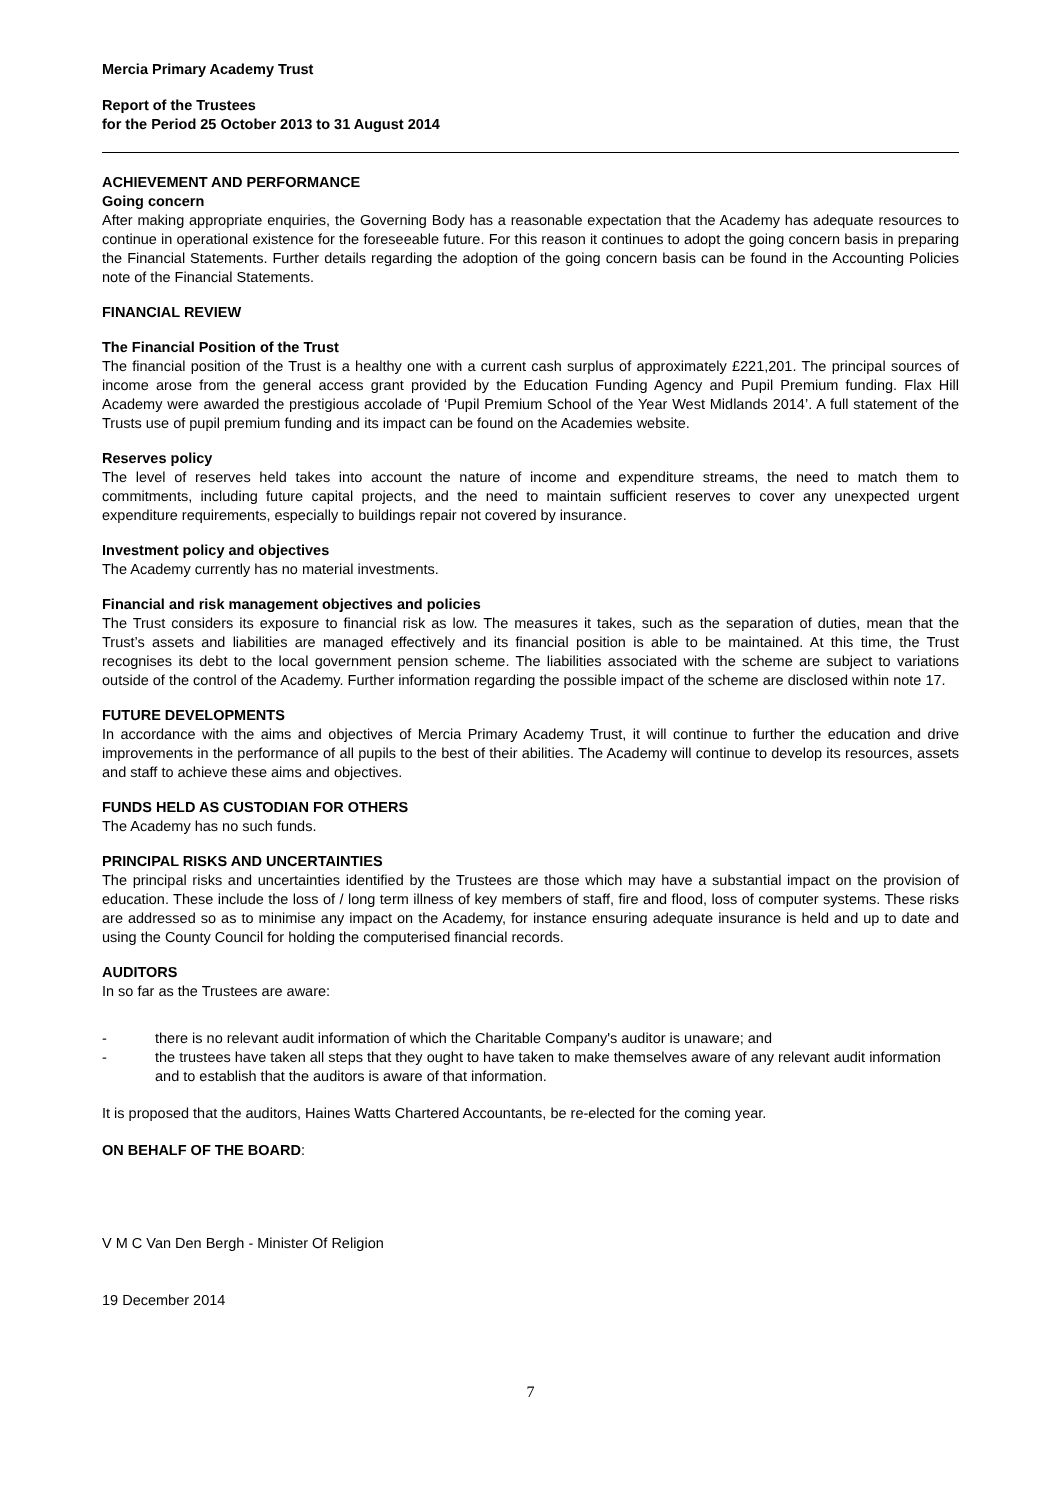Mercia Primary Academy Trust
Report of the Trustees
for the Period 25 October 2013 to 31 August 2014
ACHIEVEMENT AND PERFORMANCE
Going concern
After making appropriate enquiries, the Governing Body has a reasonable expectation that the Academy has adequate resources to continue in operational existence for the foreseeable future. For this reason it continues to adopt the going concern basis in preparing the Financial Statements. Further details regarding the adoption of the going concern basis can be found in the Accounting Policies note of the Financial Statements.
FINANCIAL REVIEW
The Financial Position of the Trust
The financial position of the Trust is a healthy one with a current cash surplus of approximately £221,201. The principal sources of income arose from the general access grant provided by the Education Funding Agency and Pupil Premium funding. Flax Hill Academy were awarded the prestigious accolade of ‘Pupil Premium School of the Year West Midlands 2014’. A full statement of the Trusts use of pupil premium funding and its impact can be found on the Academies website.
Reserves policy
The level of reserves held takes into account the nature of income and expenditure streams, the need to match them to commitments, including future capital projects, and the need to maintain sufficient reserves to cover any unexpected urgent expenditure requirements, especially to buildings repair not covered by insurance.
Investment policy and objectives
The Academy currently has no material investments.
Financial and risk management objectives and policies
The Trust considers its exposure to financial risk as low. The measures it takes, such as the separation of duties, mean that the Trust’s assets and liabilities are managed effectively and its financial position is able to be maintained. At this time, the Trust recognises its debt to the local government pension scheme. The liabilities associated with the scheme are subject to variations outside of the control of the Academy. Further information regarding the possible impact of the scheme are disclosed within note 17.
FUTURE DEVELOPMENTS
In accordance with the aims and objectives of Mercia Primary Academy Trust, it will continue to further the education and drive improvements in the performance of all pupils to the best of their abilities. The Academy will continue to develop its resources, assets and staff to achieve these aims and objectives.
FUNDS HELD AS CUSTODIAN FOR OTHERS
The Academy has no such funds.
PRINCIPAL RISKS AND UNCERTAINTIES
The principal risks and uncertainties identified by the Trustees are those which may have a substantial impact on the provision of education. These include the loss of / long term illness of key members of staff, fire and flood, loss of computer systems. These risks are addressed so as to minimise any impact on the Academy, for instance ensuring adequate insurance is held and up to date and using the County Council for holding the computerised financial records.
AUDITORS
In so far as the Trustees are aware:
- there is no relevant audit information of which the Charitable Company's auditor is unaware; and
- the trustees have taken all steps that they ought to have taken to make themselves aware of any relevant audit information and to establish that the auditors is aware of that information.
It is proposed that the auditors, Haines Watts Chartered Accountants, be re-elected for the coming year.
ON BEHALF OF THE BOARD:
V M C Van Den Bergh - Minister Of Religion
19 December 2014
7